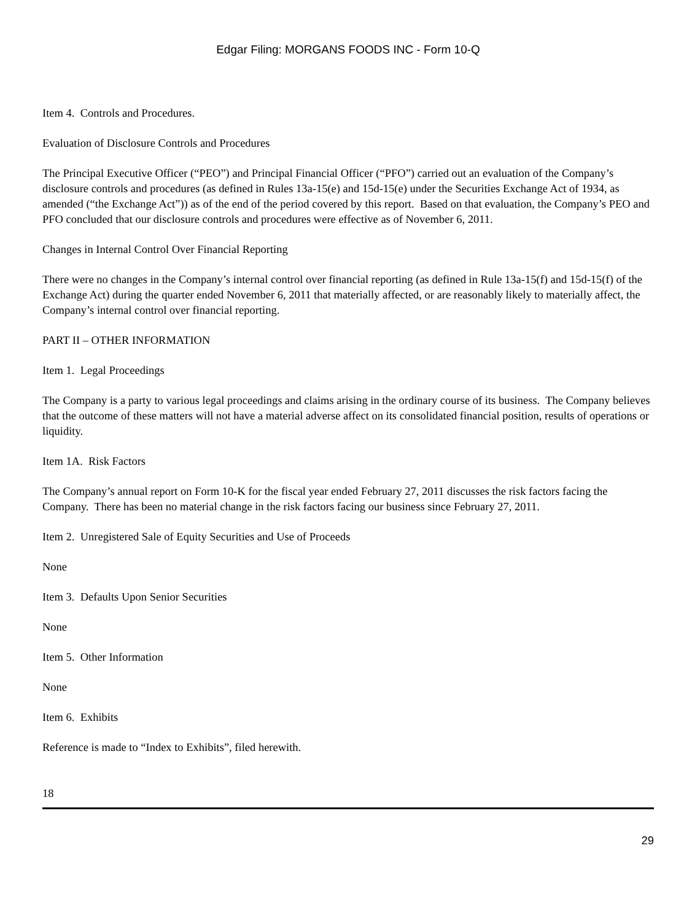Edgar Filing: MORGANS FOODS INC - Form 10-Q
Item 4. Controls and Procedures.
Evaluation of Disclosure Controls and Procedures
The Principal Executive Officer (“PEO”) and Principal Financial Officer (“PFO”) carried out an evaluation of the Company’s disclosure controls and procedures (as defined in Rules 13a-15(e) and 15d-15(e) under the Securities Exchange Act of 1934, as amended (“the Exchange Act”)) as of the end of the period covered by this report. Based on that evaluation, the Company’s PEO and PFO concluded that our disclosure controls and procedures were effective as of November 6, 2011.
Changes in Internal Control Over Financial Reporting
There were no changes in the Company’s internal control over financial reporting (as defined in Rule 13a-15(f) and 15d-15(f) of the Exchange Act) during the quarter ended November 6, 2011 that materially affected, or are reasonably likely to materially affect, the Company’s internal control over financial reporting.
PART II – OTHER INFORMATION
Item 1. Legal Proceedings
The Company is a party to various legal proceedings and claims arising in the ordinary course of its business. The Company believes that the outcome of these matters will not have a material adverse affect on its consolidated financial position, results of operations or liquidity.
Item 1A. Risk Factors
The Company’s annual report on Form 10-K for the fiscal year ended February 27, 2011 discusses the risk factors facing the Company. There has been no material change in the risk factors facing our business since February 27, 2011.
Item 2. Unregistered Sale of Equity Securities and Use of Proceeds
None
Item 3. Defaults Upon Senior Securities
None
Item 5. Other Information
None
Item 6. Exhibits
Reference is made to “Index to Exhibits”, filed herewith.
18
29